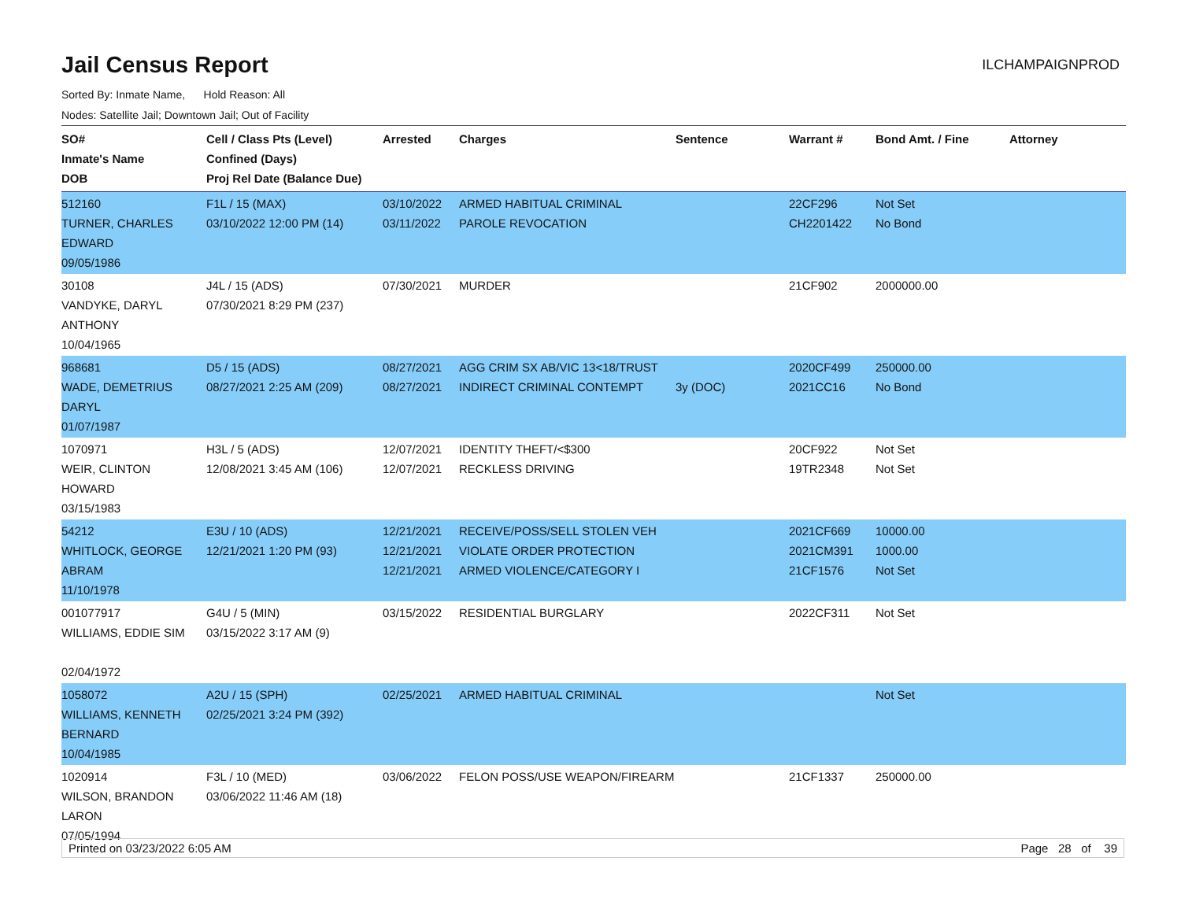Jail Census Report
ILCHAMPAIGNPROD
Sorted By: Inmate Name, Hold Reason: All
Nodes: Satellite Jail; Downtown Jail; Out of Facility
| SO# Inmate's Name DOB | Cell / Class Pts (Level) Confined (Days) Proj Rel Date (Balance Due) | Arrested | Charges | Sentence | Warrant # | Bond Amt. / Fine | Attorney |
| --- | --- | --- | --- | --- | --- | --- | --- |
| 512160 TURNER, CHARLES EDWARD 09/05/1986 | F1L / 15 (MAX) 03/10/2022 12:00 PM (14) | 03/10/2022 03/11/2022 | ARMED HABITUAL CRIMINAL PAROLE REVOCATION | | 22CF296 CH2201422 | Not Set No Bond | |
| 30108 VANDYKE, DARYL ANTHONY 10/04/1965 | J4L / 15 (ADS) 07/30/2021 8:29 PM (237) | 07/30/2021 | MURDER | | 21CF902 | 2000000.00 | |
| 968681 WADE, DEMETRIUS DARYL 01/07/1987 | D5 / 15 (ADS) 08/27/2021 2:25 AM (209) | 08/27/2021 08/27/2021 | AGG CRIM SX AB/VIC 13<18/TRUST INDIRECT CRIMINAL CONTEMPT | 3y (DOC) | 2020CF499 2021CC16 | 250000.00 No Bond | |
| 1070971 WEIR, CLINTON HOWARD 03/15/1983 | H3L / 5 (ADS) 12/08/2021 3:45 AM (106) | 12/07/2021 12/07/2021 | IDENTITY THEFT/<$300 RECKLESS DRIVING | | 20CF922 19TR2348 | Not Set Not Set | |
| 54212 WHITLOCK, GEORGE ABRAM 11/10/1978 | E3U / 10 (ADS) 12/21/2021 1:20 PM (93) | 12/21/2021 12/21/2021 12/21/2021 | RECEIVE/POSS/SELL STOLEN VEH VIOLATE ORDER PROTECTION ARMED VIOLENCE/CATEGORY I | | 2021CF669 2021CM391 21CF1576 | 10000.00 1000.00 Not Set | |
| 001077917 WILLIAMS, EDDIE SIM 02/04/1972 | G4U / 5 (MIN) 03/15/2022 3:17 AM (9) | 03/15/2022 | RESIDENTIAL BURGLARY | | 2022CF311 | Not Set | |
| 1058072 WILLIAMS, KENNETH BERNARD 10/04/1985 | A2U / 15 (SPH) 02/25/2021 3:24 PM (392) | 02/25/2021 | ARMED HABITUAL CRIMINAL | | | Not Set | |
| 1020914 WILSON, BRANDON LARON 07/05/1994 | F3L / 10 (MED) 03/06/2022 11:46 AM (18) | 03/06/2022 | FELON POSS/USE WEAPON/FIREARM | | 21CF1337 | 250000.00 | |
Printed on 03/23/2022 6:05 AM Page 28 of 39